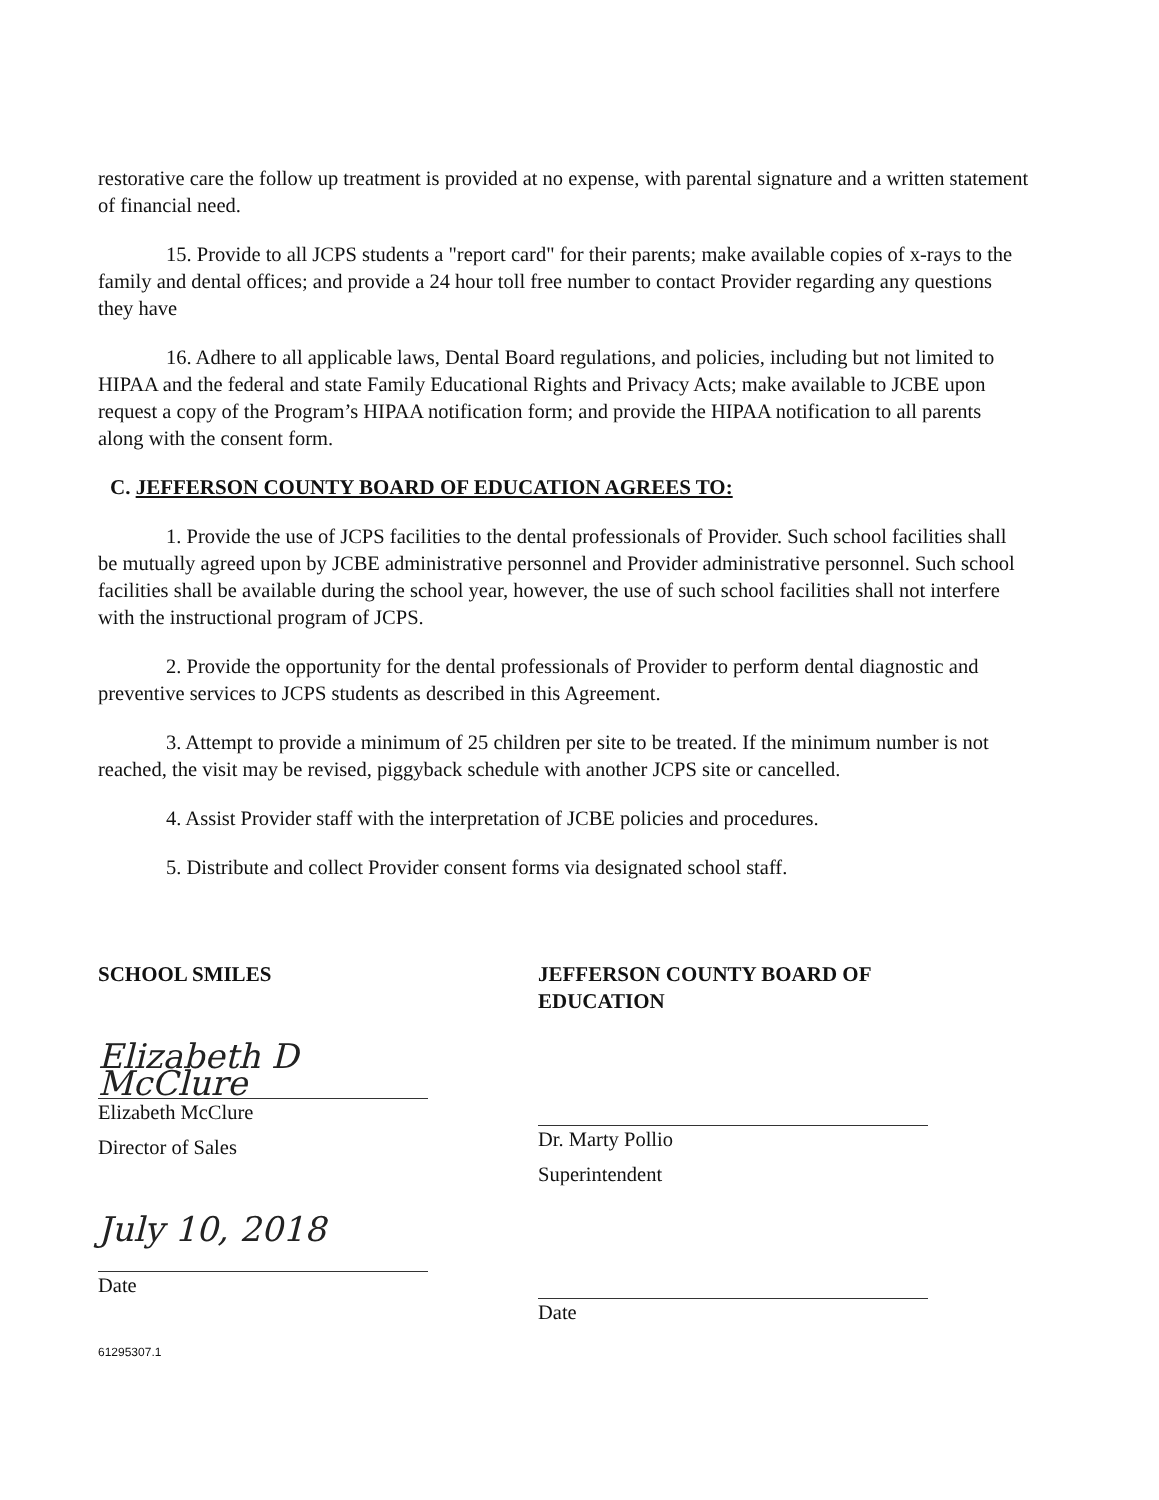restorative care the follow up treatment is provided at no expense, with parental signature and a written statement of financial need.
15. Provide to all JCPS students a "report card" for their parents; make available copies of x-rays to the family and dental offices; and provide a 24 hour toll free number to contact Provider regarding any questions they have
16. Adhere to all applicable laws, Dental Board regulations, and policies, including but not limited to HIPAA and the federal and state Family Educational Rights and Privacy Acts; make available to JCBE upon request a copy of the Program’s HIPAA notification form; and provide the HIPAA notification to all parents along with the consent form.
C. JEFFERSON COUNTY BOARD OF EDUCATION AGREES TO:
1. Provide the use of JCPS facilities to the dental professionals of Provider. Such school facilities shall be mutually agreed upon by JCBE administrative personnel and Provider administrative personnel. Such school facilities shall be available during the school year, however, the use of such school facilities shall not interfere with the instructional program of JCPS.
2. Provide the opportunity for the dental professionals of Provider to perform dental diagnostic and preventive services to JCPS students as described in this Agreement.
3. Attempt to provide a minimum of 25 children per site to be treated. If the minimum number is not reached, the visit may be revised, piggyback schedule with another JCPS site or cancelled.
4. Assist Provider staff with the interpretation of JCBE policies and procedures.
5. Distribute and collect Provider consent forms via designated school staff.
SCHOOL SMILES
Elizabeth D McClure
Elizabeth McClure
Director of Sales
July 10, 2018
Date
61295307.1
JEFFERSON COUNTY BOARD OF EDUCATION
Dr. Marty Pollio
Superintendent
Date